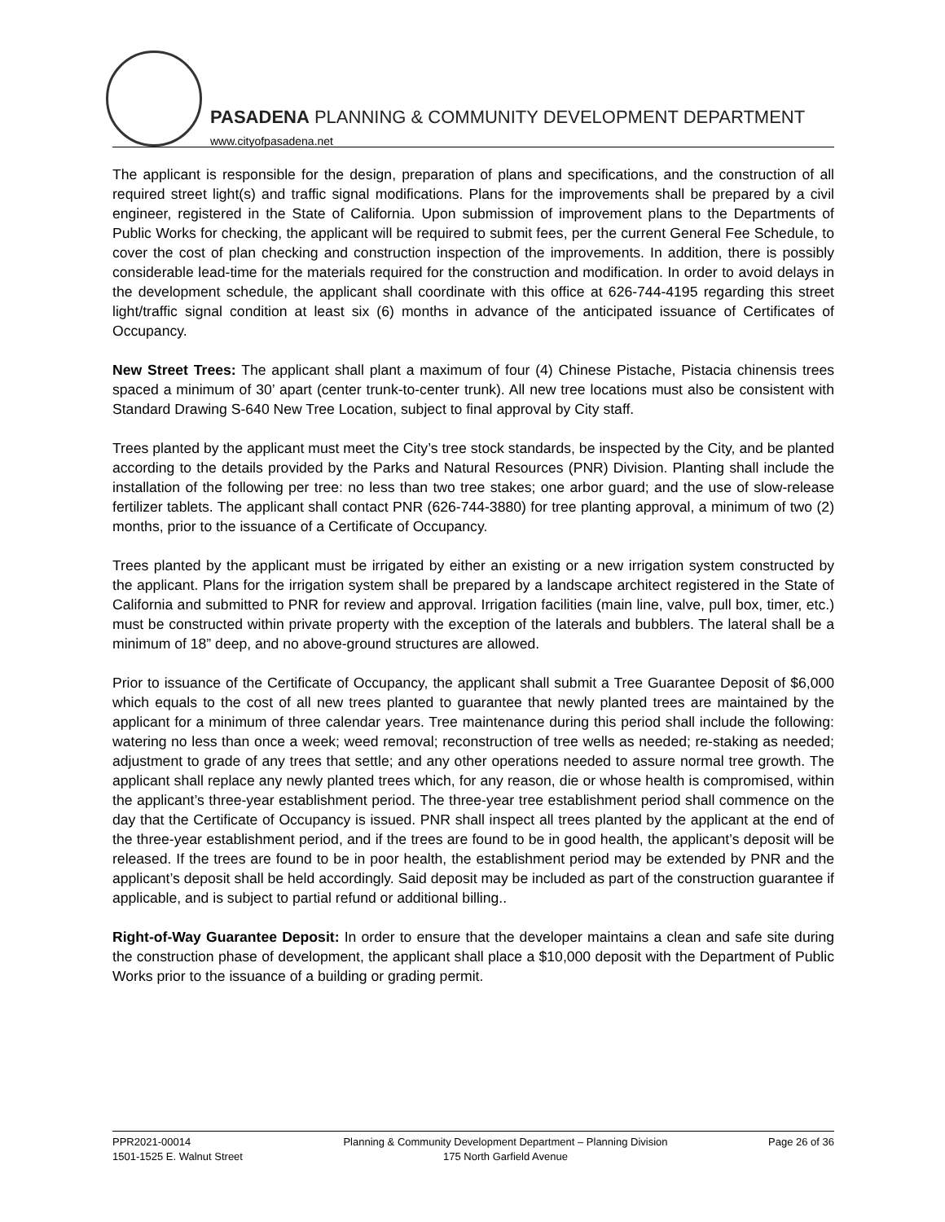PASADENA PLANNING & COMMUNITY DEVELOPMENT DEPARTMENT
www.cityofpasadena.net
The applicant is responsible for the design, preparation of plans and specifications, and the construction of all required street light(s) and traffic signal modifications. Plans for the improvements shall be prepared by a civil engineer, registered in the State of California. Upon submission of improvement plans to the Departments of Public Works for checking, the applicant will be required to submit fees, per the current General Fee Schedule, to cover the cost of plan checking and construction inspection of the improvements. In addition, there is possibly considerable lead-time for the materials required for the construction and modification. In order to avoid delays in the development schedule, the applicant shall coordinate with this office at 626-744-4195 regarding this street light/traffic signal condition at least six (6) months in advance of the anticipated issuance of Certificates of Occupancy.
New Street Trees: The applicant shall plant a maximum of four (4) Chinese Pistache, Pistacia chinensis trees spaced a minimum of 30’ apart (center trunk-to-center trunk). All new tree locations must also be consistent with Standard Drawing S-640 New Tree Location, subject to final approval by City staff.
Trees planted by the applicant must meet the City’s tree stock standards, be inspected by the City, and be planted according to the details provided by the Parks and Natural Resources (PNR) Division. Planting shall include the installation of the following per tree: no less than two tree stakes; one arbor guard; and the use of slow-release fertilizer tablets. The applicant shall contact PNR (626-744-3880) for tree planting approval, a minimum of two (2) months, prior to the issuance of a Certificate of Occupancy.
Trees planted by the applicant must be irrigated by either an existing or a new irrigation system constructed by the applicant. Plans for the irrigation system shall be prepared by a landscape architect registered in the State of California and submitted to PNR for review and approval. Irrigation facilities (main line, valve, pull box, timer, etc.) must be constructed within private property with the exception of the laterals and bubblers. The lateral shall be a minimum of 18” deep, and no above-ground structures are allowed.
Prior to issuance of the Certificate of Occupancy, the applicant shall submit a Tree Guarantee Deposit of $6,000 which equals to the cost of all new trees planted to guarantee that newly planted trees are maintained by the applicant for a minimum of three calendar years. Tree maintenance during this period shall include the following: watering no less than once a week; weed removal; reconstruction of tree wells as needed; re-staking as needed; adjustment to grade of any trees that settle; and any other operations needed to assure normal tree growth. The applicant shall replace any newly planted trees which, for any reason, die or whose health is compromised, within the applicant’s three-year establishment period. The three-year tree establishment period shall commence on the day that the Certificate of Occupancy is issued. PNR shall inspect all trees planted by the applicant at the end of the three-year establishment period, and if the trees are found to be in good health, the applicant’s deposit will be released. If the trees are found to be in poor health, the establishment period may be extended by PNR and the applicant’s deposit shall be held accordingly. Said deposit may be included as part of the construction guarantee if applicable, and is subject to partial refund or additional billing..
Right-of-Way Guarantee Deposit: In order to ensure that the developer maintains a clean and safe site during the construction phase of development, the applicant shall place a $10,000 deposit with the Department of Public Works prior to the issuance of a building or grading permit.
PPR2021-00014
1501-1525 E. Walnut Street
Planning & Community Development Department – Planning Division
175 North Garfield Avenue
Page 26 of 36